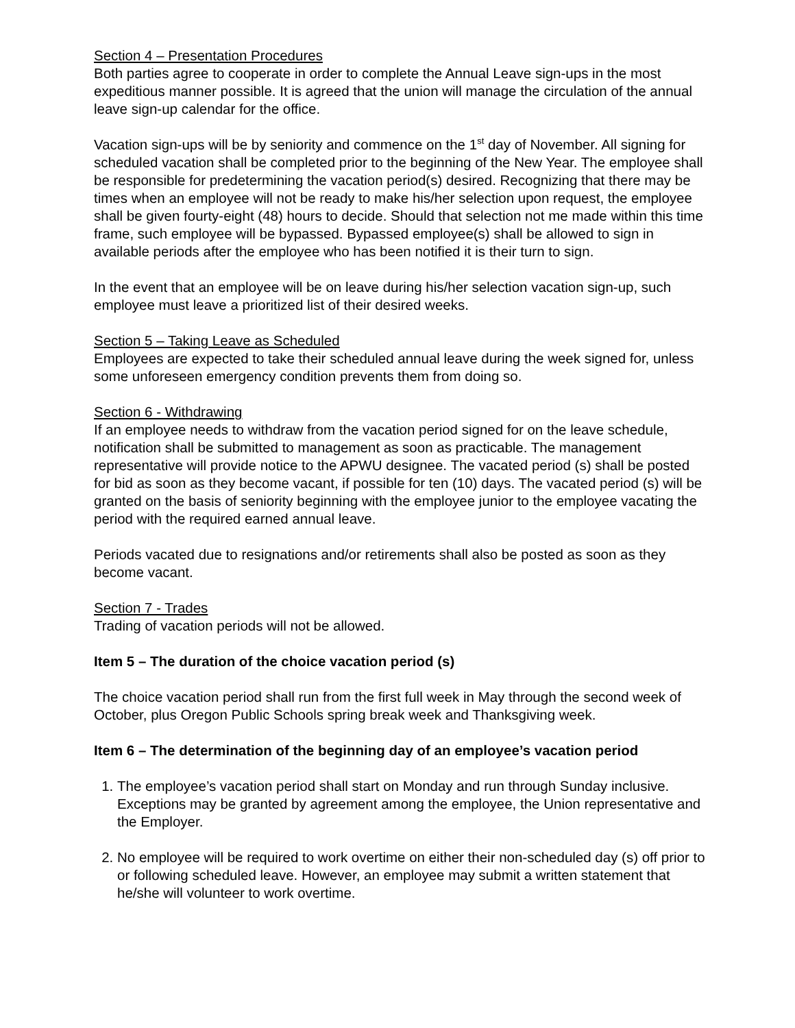Section 4 – Presentation Procedures
Both parties agree to cooperate in order to complete the Annual Leave sign-ups in the most expeditious manner possible. It is agreed that the union will manage the circulation of the annual leave sign-up calendar for the office.
Vacation sign-ups will be by seniority and commence on the 1<sup>st</sup> day of November. All signing for scheduled vacation shall be completed prior to the beginning of the New Year. The employee shall be responsible for predetermining the vacation period(s) desired. Recognizing that there may be times when an employee will not be ready to make his/her selection upon request, the employee shall be given fourty-eight (48) hours to decide. Should that selection not me made within this time frame, such employee will be bypassed. Bypassed employee(s) shall be allowed to sign in available periods after the employee who has been notified it is their turn to sign.
In the event that an employee will be on leave during his/her selection vacation sign-up, such employee must leave a prioritized list of their desired weeks.
Section 5 – Taking Leave as Scheduled
Employees are expected to take their scheduled annual leave during the week signed for, unless some unforeseen emergency condition prevents them from doing so.
Section 6 - Withdrawing
If an employee needs to withdraw from the vacation period signed for on the leave schedule, notification shall be submitted to management as soon as practicable. The management representative will provide notice to the APWU designee. The vacated period (s) shall be posted for bid as soon as they become vacant, if possible for ten (10) days. The vacated period (s) will be granted on the basis of seniority beginning with the employee junior to the employee vacating the period with the required earned annual leave.
Periods vacated due to resignations and/or retirements shall also be posted as soon as they become vacant.
Section 7 - Trades
Trading of vacation periods will not be allowed.
Item 5 – The duration of the choice vacation period (s)
The choice vacation period shall run from the first full week in May through the second week of October, plus Oregon Public Schools spring break week and Thanksgiving week.
Item 6 – The determination of the beginning day of an employee’s vacation period
1. The employee’s vacation period shall start on Monday and run through Sunday inclusive. Exceptions may be granted by agreement among the employee, the Union representative and the Employer.
2. No employee will be required to work overtime on either their non-scheduled day (s) off prior to or following scheduled leave. However, an employee may submit a written statement that he/she will volunteer to work overtime.